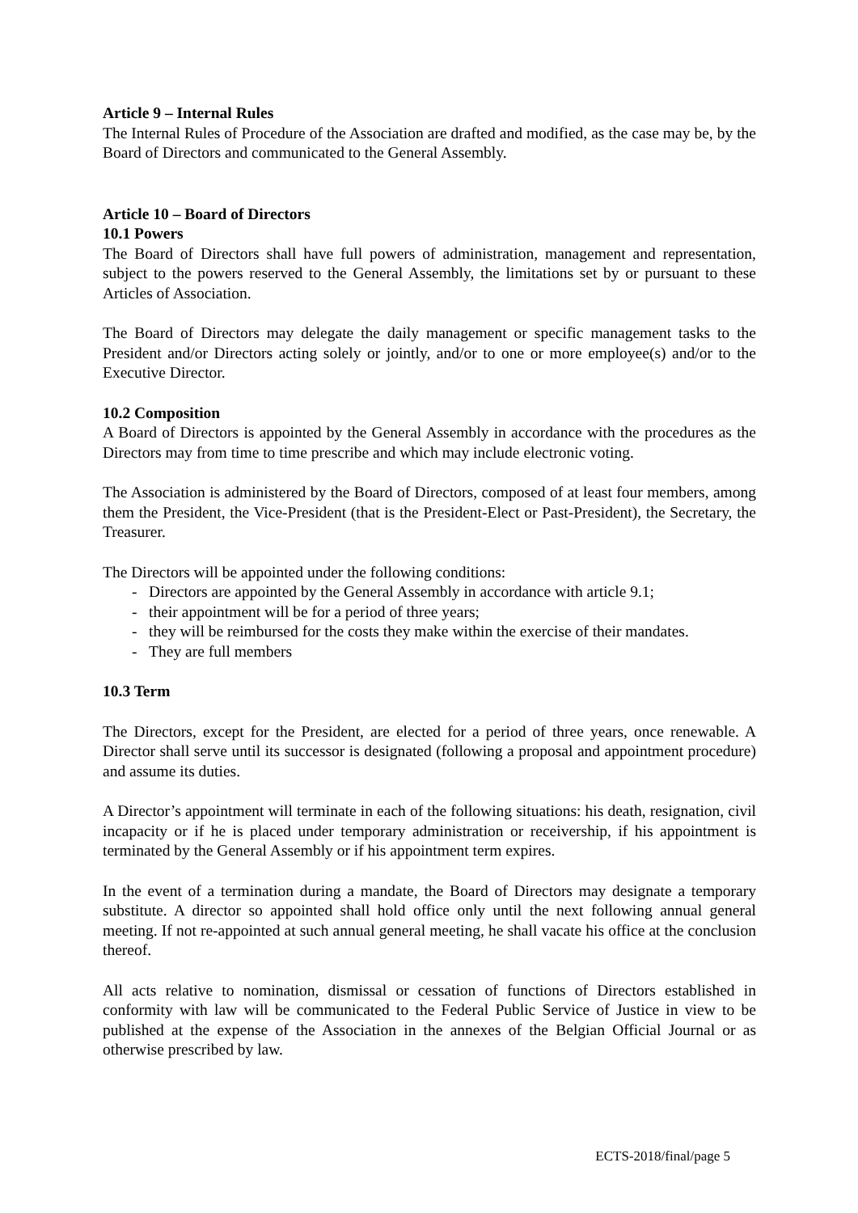Article 9 – Internal Rules
The Internal Rules of Procedure of the Association are drafted and modified, as the case may be, by the Board of Directors and communicated to the General Assembly.
Article 10 – Board of Directors
10.1 Powers
The Board of Directors shall have full powers of administration, management and representation, subject to the powers reserved to the General Assembly, the limitations set by or pursuant to these Articles of Association.
The Board of Directors may delegate the daily management or specific management tasks to the President and/or Directors acting solely or jointly, and/or to one or more employee(s) and/or to the Executive Director.
10.2 Composition
A Board of Directors is appointed by the General Assembly in accordance with the procedures as the Directors may from time to time prescribe and which may include electronic voting.
The Association is administered by the Board of Directors, composed of at least four members, among them the President, the Vice-President (that is the President-Elect or Past-President), the Secretary, the Treasurer.
The Directors will be appointed under the following conditions:
- Directors are appointed by the General Assembly in accordance with article 9.1;
- their appointment will be for a period of three years;
- they will be reimbursed for the costs they make within the exercise of their mandates.
- They are full members
10.3 Term
The Directors, except for the President, are elected for a period of three years, once renewable. A Director shall serve until its successor is designated (following a proposal and appointment procedure) and assume its duties.
A Director’s appointment will terminate in each of the following situations: his death, resignation, civil incapacity or if he is placed under temporary administration or receivership, if his appointment is terminated by the General Assembly or if his appointment term expires.
In the event of a termination during a mandate, the Board of Directors may designate a temporary substitute. A director so appointed shall hold office only until the next following annual general meeting. If not re-appointed at such annual general meeting, he shall vacate his office at the conclusion thereof.
All acts relative to nomination, dismissal or cessation of functions of Directors established in conformity with law will be communicated to the Federal Public Service of Justice in view to be published at the expense of the Association in the annexes of the Belgian Official Journal or as otherwise prescribed by law.
ECTS-2018/final/page 5